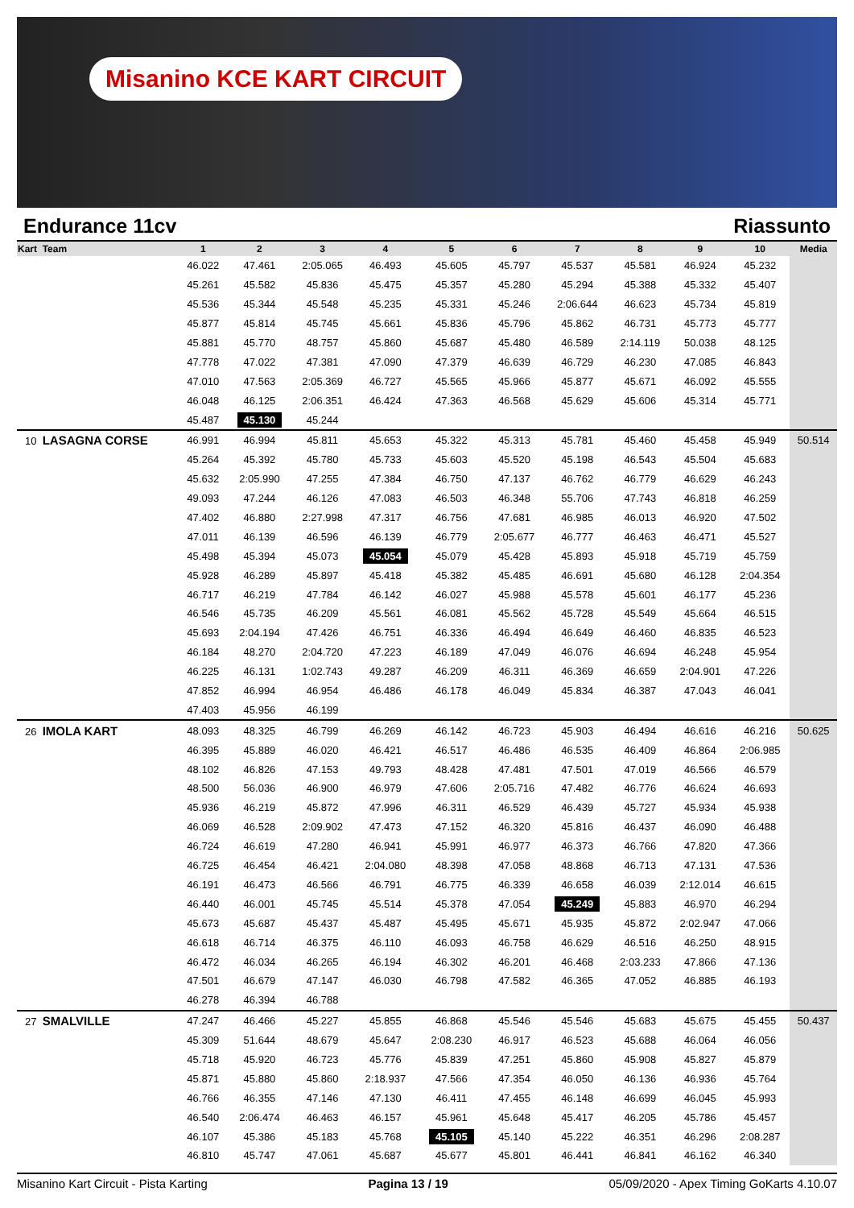Misanino KCE KART CIRCUIT
Endurance 11cv Riassunto
| Kart Team | 1 | 2 | 3 | 4 | 5 | 6 | 7 | 8 | 9 | 10 | Media |
| --- | --- | --- | --- | --- | --- | --- | --- | --- | --- | --- | --- |
| | 46.022 | 47.461 | 2:05.065 | 46.493 | 45.605 | 45.797 | 45.537 | 45.581 | 46.924 | 45.232 | |
| | 45.261 | 45.582 | 45.836 | 45.475 | 45.357 | 45.280 | 45.294 | 45.388 | 45.332 | 45.407 | |
| | 45.536 | 45.344 | 45.548 | 45.235 | 45.331 | 45.246 | 2:06.644 | 46.623 | 45.734 | 45.819 | |
| | 45.877 | 45.814 | 45.745 | 45.661 | 45.836 | 45.796 | 45.862 | 46.731 | 45.773 | 45.777 | |
| | 45.881 | 45.770 | 48.757 | 45.860 | 45.687 | 45.480 | 46.589 | 2:14.119 | 50.038 | 48.125 | |
| | 47.778 | 47.022 | 47.381 | 47.090 | 47.379 | 46.639 | 46.729 | 46.230 | 47.085 | 46.843 | |
| | 47.010 | 47.563 | 2:05.369 | 46.727 | 45.565 | 45.966 | 45.877 | 45.671 | 46.092 | 45.555 | |
| | 46.048 | 46.125 | 2:06.351 | 46.424 | 47.363 | 46.568 | 45.629 | 45.606 | 45.314 | 45.771 | |
| | 45.487 | 45.130 | 45.244 | | | | | | | | |
| 10 LASAGNA CORSE | 46.991 | 46.994 | 45.811 | 45.653 | 45.322 | 45.313 | 45.781 | 45.460 | 45.458 | 45.949 | 50.514 |
| | 45.264 | 45.392 | 45.780 | 45.733 | 45.603 | 45.520 | 45.198 | 46.543 | 45.504 | 45.683 | |
| | 45.632 | 2:05.990 | 47.255 | 47.384 | 46.750 | 47.137 | 46.762 | 46.779 | 46.629 | 46.243 | |
| | 49.093 | 47.244 | 46.126 | 47.083 | 46.503 | 46.348 | 55.706 | 47.743 | 46.818 | 46.259 | |
| | 47.402 | 46.880 | 2:27.998 | 47.317 | 46.756 | 47.681 | 46.985 | 46.013 | 46.920 | 47.502 | |
| | 47.011 | 46.139 | 46.596 | 46.139 | 46.779 | 2:05.677 | 46.777 | 46.463 | 46.471 | 45.527 | |
| | 45.498 | 45.394 | 45.073 | 45.054 | 45.079 | 45.428 | 45.893 | 45.918 | 45.719 | 45.759 | |
| | 45.928 | 46.289 | 45.897 | 45.418 | 45.382 | 45.485 | 46.691 | 45.680 | 46.128 | 2:04.354 | |
| | 46.717 | 46.219 | 47.784 | 46.142 | 46.027 | 45.988 | 45.578 | 45.601 | 46.177 | 45.236 | |
| | 46.546 | 45.735 | 46.209 | 45.561 | 46.081 | 45.562 | 45.728 | 45.549 | 45.664 | 46.515 | |
| | 45.693 | 2:04.194 | 47.426 | 46.751 | 46.336 | 46.494 | 46.649 | 46.460 | 46.835 | 46.523 | |
| | 46.184 | 48.270 | 2:04.720 | 47.223 | 46.189 | 47.049 | 46.076 | 46.694 | 46.248 | 45.954 | |
| | 46.225 | 46.131 | 1:02.743 | 49.287 | 46.209 | 46.311 | 46.369 | 46.659 | 2:04.901 | 47.226 | |
| | 47.852 | 46.994 | 46.954 | 46.486 | 46.178 | 46.049 | 45.834 | 46.387 | 47.043 | 46.041 | |
| | 47.403 | 45.956 | 46.199 | | | | | | | | |
| 26 IMOLA KART | 48.093 | 48.325 | 46.799 | 46.269 | 46.142 | 46.723 | 45.903 | 46.494 | 46.616 | 46.216 | 50.625 |
| | 46.395 | 45.889 | 46.020 | 46.421 | 46.517 | 46.486 | 46.535 | 46.409 | 46.864 | 2:06.985 | |
| | 48.102 | 46.826 | 47.153 | 49.793 | 48.428 | 47.481 | 47.501 | 47.019 | 46.566 | 46.579 | |
| | 48.500 | 56.036 | 46.900 | 46.979 | 47.606 | 2:05.716 | 47.482 | 46.776 | 46.624 | 46.693 | |
| | 45.936 | 46.219 | 45.872 | 47.996 | 46.311 | 46.529 | 46.439 | 45.727 | 45.934 | 45.938 | |
| | 46.069 | 46.528 | 2:09.902 | 47.473 | 47.152 | 46.320 | 45.816 | 46.437 | 46.090 | 46.488 | |
| | 46.724 | 46.619 | 47.280 | 46.941 | 45.991 | 46.977 | 46.373 | 46.766 | 47.820 | 47.366 | |
| | 46.725 | 46.454 | 46.421 | 2:04.080 | 48.398 | 47.058 | 48.868 | 46.713 | 47.131 | 47.536 | |
| | 46.191 | 46.473 | 46.566 | 46.791 | 46.775 | 46.339 | 46.658 | 46.039 | 2:12.014 | 46.615 | |
| | 46.440 | 46.001 | 45.745 | 45.514 | 45.378 | 47.054 | 45.249 | 45.883 | 46.970 | 46.294 | |
| | 45.673 | 45.687 | 45.437 | 45.487 | 45.495 | 45.671 | 45.935 | 45.872 | 2:02.947 | 47.066 | |
| | 46.618 | 46.714 | 46.375 | 46.110 | 46.093 | 46.758 | 46.629 | 46.516 | 46.250 | 48.915 | |
| | 46.472 | 46.034 | 46.265 | 46.194 | 46.302 | 46.201 | 46.468 | 2:03.233 | 47.866 | 47.136 | |
| | 47.501 | 46.679 | 47.147 | 46.030 | 46.798 | 47.582 | 46.365 | 47.052 | 46.885 | 46.193 | |
| | 46.278 | 46.394 | 46.788 | | | | | | | | |
| 27 SMALVILLE | 47.247 | 46.466 | 45.227 | 45.855 | 46.868 | 45.546 | 45.546 | 45.683 | 45.675 | 45.455 | 50.437 |
| | 45.309 | 51.644 | 48.679 | 45.647 | 2:08.230 | 46.917 | 46.523 | 45.688 | 46.064 | 46.056 | |
| | 45.718 | 45.920 | 46.723 | 45.776 | 45.839 | 47.251 | 45.860 | 45.908 | 45.827 | 45.879 | |
| | 45.871 | 45.880 | 45.860 | 2:18.937 | 47.566 | 47.354 | 46.050 | 46.136 | 46.936 | 45.764 | |
| | 46.766 | 46.355 | 47.146 | 47.130 | 46.411 | 47.455 | 46.148 | 46.699 | 46.045 | 45.993 | |
| | 46.540 | 2:06.474 | 46.463 | 46.157 | 45.961 | 45.648 | 45.417 | 46.205 | 45.786 | 45.457 | |
| | 46.107 | 45.386 | 45.183 | 45.768 | 45.105 | 45.140 | 45.222 | 46.351 | 46.296 | 2:08.287 | |
| | 46.810 | 45.747 | 47.061 | 45.687 | 45.677 | 45.801 | 46.441 | 46.841 | 46.162 | 46.340 | |
Misanino Kart Circuit - Pista Karting Pagina 13 / 19 05/09/2020 - Apex Timing GoKarts 4.10.07